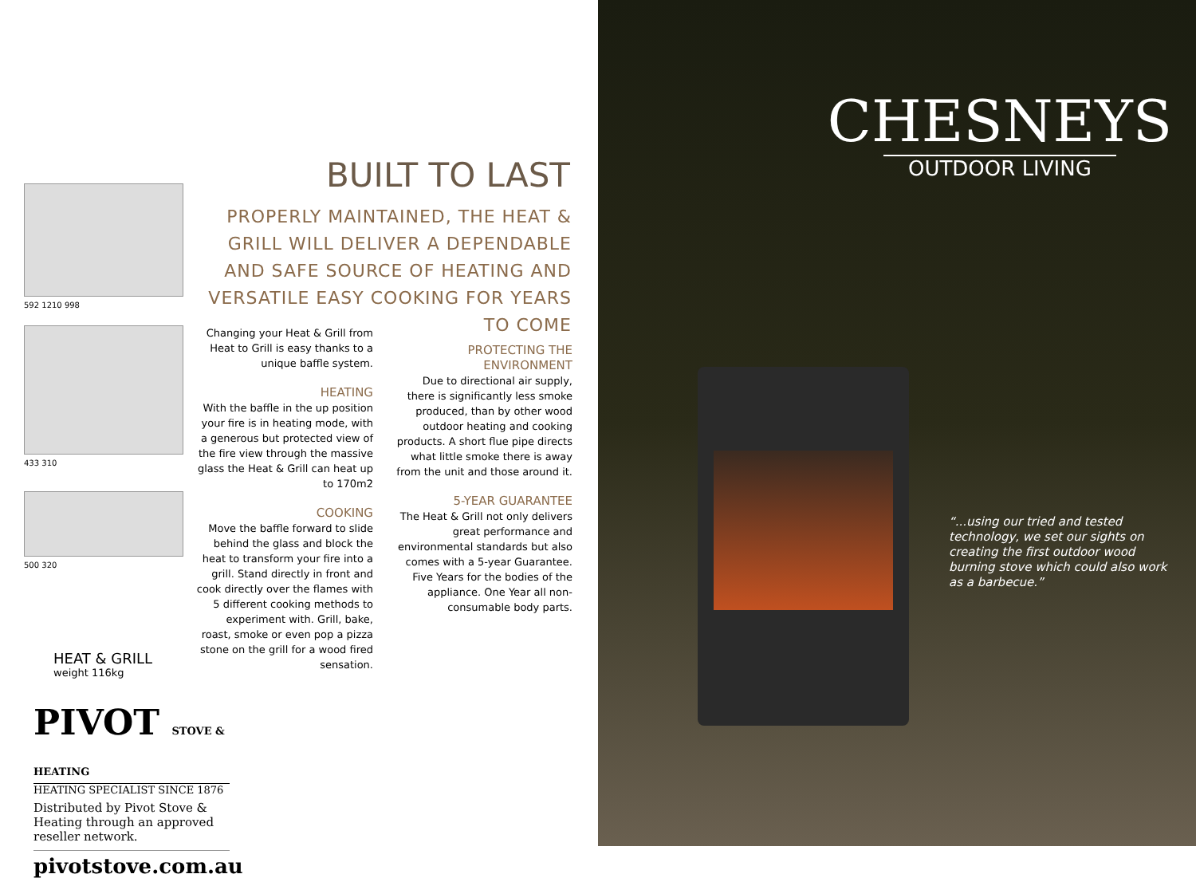592 1210 998
433 310
500 320
BUILT TO LAST
PROPERLY MAINTAINED, THE HEAT & GRILL WILL DELIVER A DEPENDABLE AND SAFE SOURCE OF HEATING AND VERSATILE EASY COOKING FOR YEARS TO COME
Changing your Heat & Grill from Heat to Grill is easy thanks to a unique baffle system.
HEATING
With the baffle in the up position your fire is in heating mode, with a generous but protected view of the fire view through the massive glass the Heat & Grill can heat up to 170m2
COOKING
Move the baffle forward to slide behind the glass and block the heat to transform your fire into a grill. Stand directly in front and cook directly over the flames with 5 different cooking methods to experiment with. Grill, bake, roast, smoke or even pop a pizza stone on the grill for a wood fired sensation.
PROTECTING THE ENVIRONMENT
Due to directional air supply, there is significantly less smoke produced, than by other wood outdoor heating and cooking products. A short flue pipe directs what little smoke there is away from the unit and those around it.
5-YEAR GUARANTEE
The Heat & Grill not only delivers great performance and environmental standards but also comes with a 5-year Guarantee. Five Years for the bodies of the appliance. One Year all non-consumable body parts.
HEAT & GRILL
weight 116kg
PIVOT STOVE & HEATING
HEATING SPECIALIST SINCE 1876
Distributed by Pivot Stove & Heating through an approved reseller network.
pivotstove.com.au
CHESNEYS
OUTDOOR LIVING
“...using our tried and tested technology, we set our sights on creating the first outdoor wood burning stove which could also work as a barbecue.”